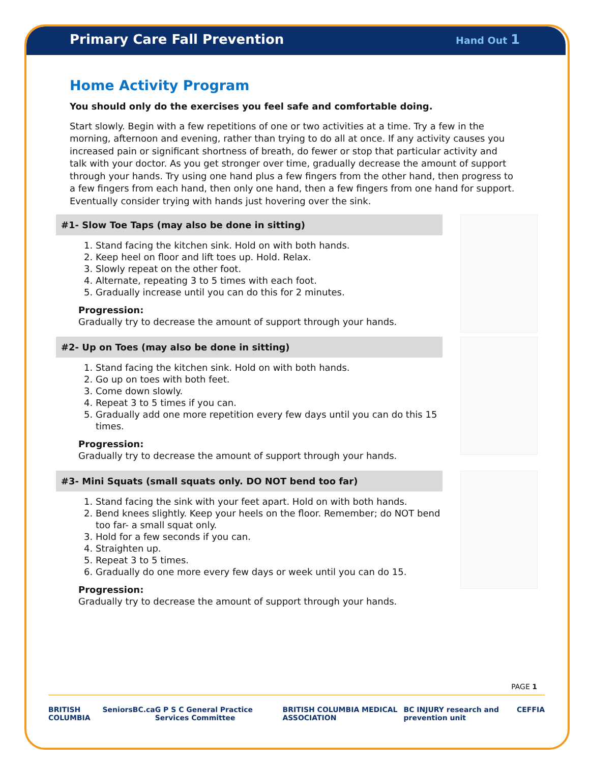Primary Care Fall Prevention
Hand Out 1
Home Activity Program
You should only do the exercises you feel safe and comfortable doing.
Start slowly. Begin with a few repetitions of one or two activities at a time. Try a few in the morning, afternoon and evening, rather than trying to do all at once. If any activity causes you increased pain or significant shortness of breath, do fewer or stop that particular activity and talk with your doctor. As you get stronger over time, gradually decrease the amount of support through your hands. Try using one hand plus a few fingers from the other hand, then progress to a few fingers from each hand, then only one hand, then a few fingers from one hand for support. Eventually consider trying with hands just hovering over the sink.
#1- Slow Toe Taps (may also be done in sitting)
1. Stand facing the kitchen sink. Hold on with both hands.
2. Keep heel on floor and lift toes up. Hold. Relax.
3. Slowly repeat on the other foot.
4. Alternate, repeating 3 to 5 times with each foot.
5. Gradually increase until you can do this for 2 minutes.
Progression:
Gradually try to decrease the amount of support through your hands.
#2- Up on Toes (may also be done in sitting)
1. Stand facing the kitchen sink. Hold on with both hands.
2. Go up on toes with both feet.
3. Come down slowly.
4. Repeat 3 to 5 times if you can.
5. Gradually add one more repetition every few days until you can do this 15 times.
Progression:
Gradually try to decrease the amount of support through your hands.
#3- Mini Squats (small squats only. DO NOT bend too far)
1. Stand facing the sink with your feet apart. Hold on with both hands.
2. Bend knees slightly. Keep your heels on the floor. Remember; do NOT bend too far- a small squat only.
3. Hold for a few seconds if you can.
4. Straighten up.
5. Repeat 3 to 5 times.
6. Gradually do one more every few days or week until you can do 15.
Progression:
Gradually try to decrease the amount of support through your hands.
PAGE 1
BRITISH COLUMBIA SeniorsBC.ca G P S C General Practice Services Committee BRITISH COLUMBIA MEDICAL ASSOCIATION BC INJURY research and prevention unit CEFFIA